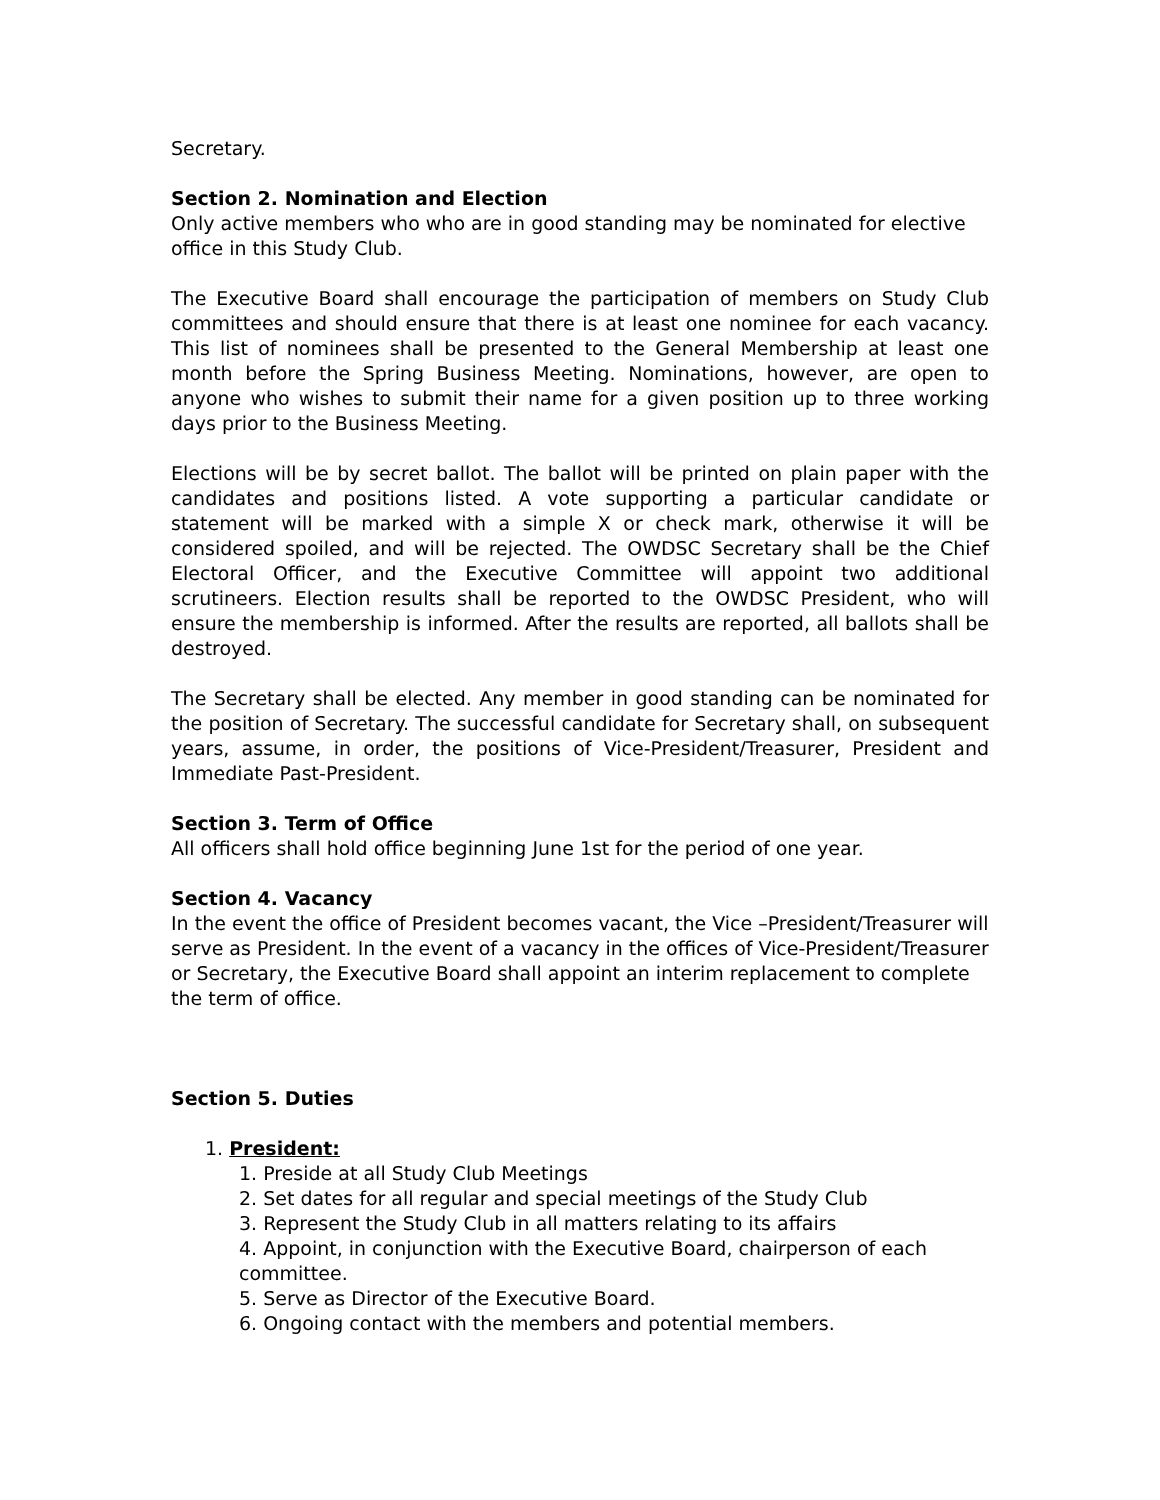Secretary.
Section 2. Nomination and Election
Only active members who who are in good standing may be nominated for elective
office in this Study Club.
The Executive Board shall encourage the participation of members on Study Club committees and should ensure that there is at least one nominee for each vacancy. This list of nominees shall be presented to the General Membership at least one month before the Spring Business Meeting. Nominations, however, are open to anyone who wishes to submit their name for a given position up to three working days prior to the Business Meeting.
Elections will be by secret ballot. The ballot will be printed on plain paper with the candidates and positions listed. A vote supporting a particular candidate or statement will be marked with a simple X or check mark, otherwise it will be considered spoiled, and will be rejected. The OWDSC Secretary shall be the Chief Electoral Officer, and the Executive Committee will appoint two additional scrutineers. Election results shall be reported to the OWDSC President, who will ensure the membership is informed. After the results are reported, all ballots shall be destroyed.
The Secretary shall be elected. Any member in good standing can be nominated for the position of Secretary. The successful candidate for Secretary shall, on subsequent years, assume, in order, the positions of Vice-President/Treasurer, President and Immediate Past-President.
Section 3. Term of Office
All officers shall hold office beginning June 1st for the period of one year.
Section 4. Vacancy
In the event the office of President becomes vacant, the Vice –President/Treasurer will serve as President. In the event of a vacancy in the offices of Vice-President/Treasurer or Secretary, the Executive Board shall appoint an interim replacement to complete the term of office.
Section 5. Duties
1. President:
1. Preside at all Study Club Meetings
2. Set dates for all regular and special meetings of the Study Club
3. Represent the Study Club in all matters relating to its affairs
4. Appoint, in conjunction with the Executive Board, chairperson of each committee.
5. Serve as Director of the Executive Board.
6. Ongoing contact with the members and potential members.